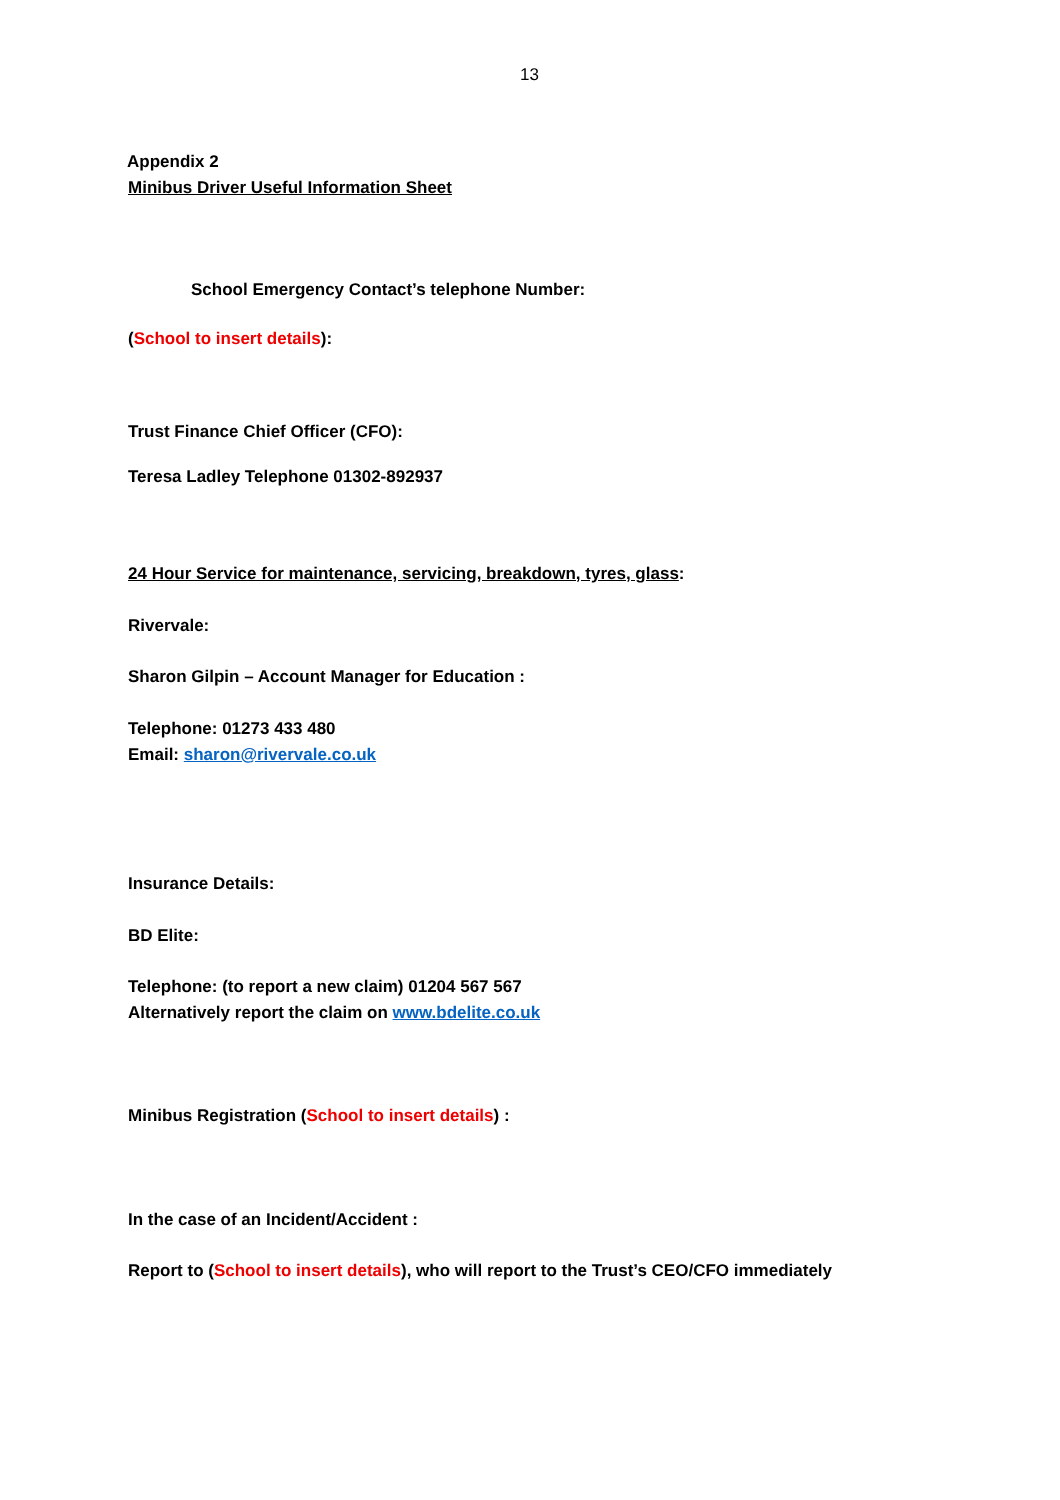13
Appendix 2
Minibus Driver Useful Information Sheet
School Emergency Contact’s telephone Number:
(School to insert details):
Trust Finance Chief Officer (CFO):
Teresa Ladley Telephone 01302-892937
24 Hour Service for maintenance, servicing, breakdown, tyres, glass:
Rivervale:
Sharon Gilpin – Account Manager for Education :
Telephone: 01273 433 480
Email: sharon@rivervale.co.uk
Insurance Details:
BD Elite:
Telephone: (to report a new claim) 01204 567 567
Alternatively report the claim on www.bdelite.co.uk
Minibus Registration (School to insert details) :
In the case of an Incident/Accident :
Report to (School to insert details), who will report to the Trust’s CEO/CFO immediately